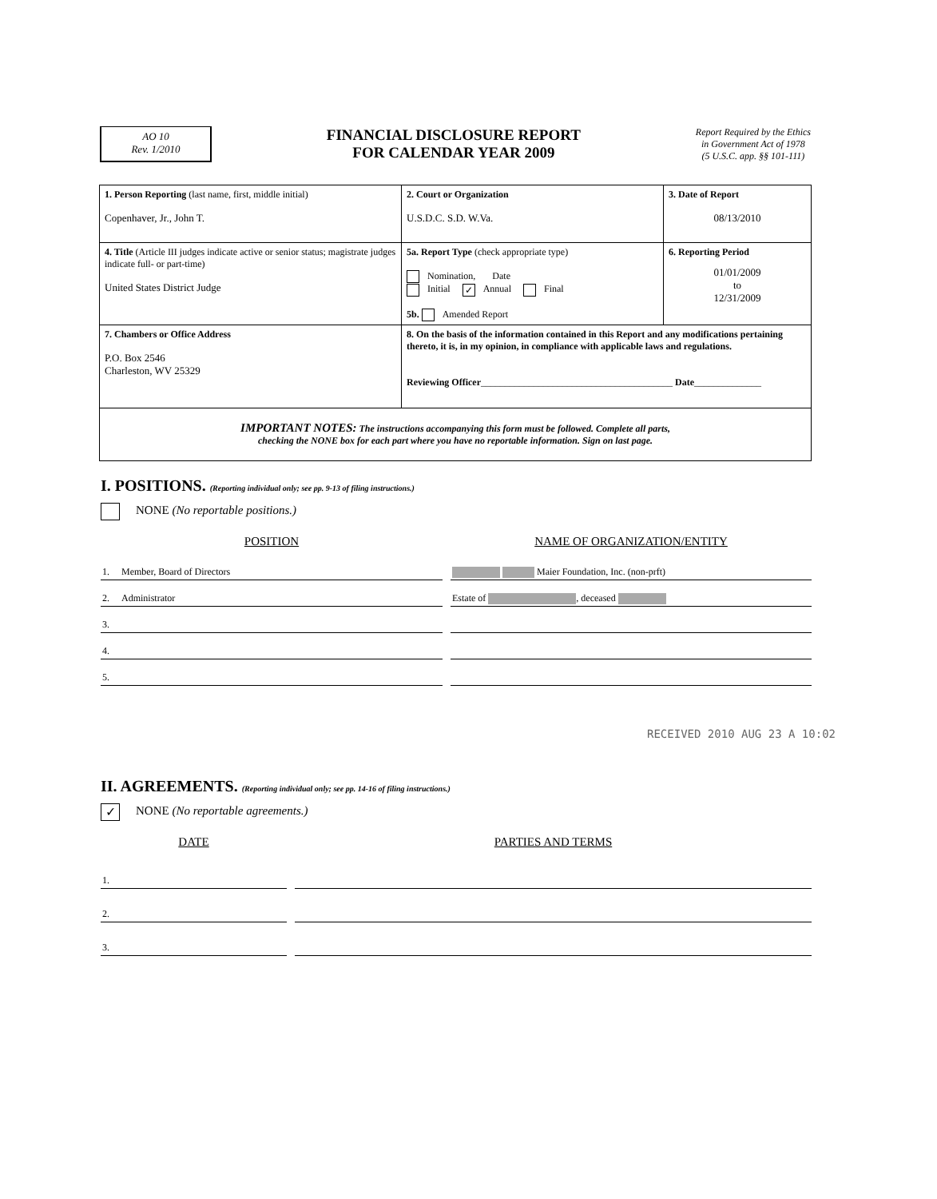AO 10
Rev. 1/2010
FINANCIAL DISCLOSURE REPORT
FOR CALENDAR YEAR 2009
Report Required by the Ethics
in Government Act of 1978
(5 U.S.C. app. §§ 101-111)
| 1. Person Reporting (last name, first, middle initial) Copenhaver, Jr., John T. | 2. Court or Organization U.S.D.C. S.D. W.Va. | 3. Date of Report 08/13/2010 |
| 4. Title (Article III judges indicate active or senior status; magistrate judges indicate full- or part-time) United States District Judge | 5a. Report Type (check appropriate type) Nomination, Date Initial ✓ Annual Final 5b. Amended Report | 6. Reporting Period 01/01/2009 to 12/31/2009 |
| 7. Chambers or Office Address P.O. Box 2546 Charleston, WV 25329 | 8. On the basis of the information contained in this Report and any modifications pertaining thereto, it is, in my opinion, in compliance with applicable laws and regulations. Reviewing Officer ________________________________________ Date ______________ | |
| IMPORTANT NOTES: The instructions accompanying this form must be followed. Complete all parts, checking the NONE box for each part where you have no reportable information. Sign on last page. | | |
I. POSITIONS. (Reporting individual only; see pp. 9-13 of filing instructions.)
NONE (No reportable positions.)
| POSITION | | | NAME OF ORGANIZATION/ENTITY |
| --- | --- | --- | --- |
| 1. | Member, Board of Directors | | Maier Foundation, Inc. (non-prft) |
| 2. | Administrator | | Estate of , deceased |
| 3. | | | |
| 4. | | | |
| 5. | | | |
RECEIVED 2010 AUG 23 A 10:02
II. AGREEMENTS. (Reporting individual only; see pp. 14-16 of filing instructions.)
✓ NONE (No reportable agreements.)
| DATE | | | PARTIES AND TERMS |
| --- | --- | --- | --- |
| 1. | | | |
| 2. | | | |
| 3. | | | |